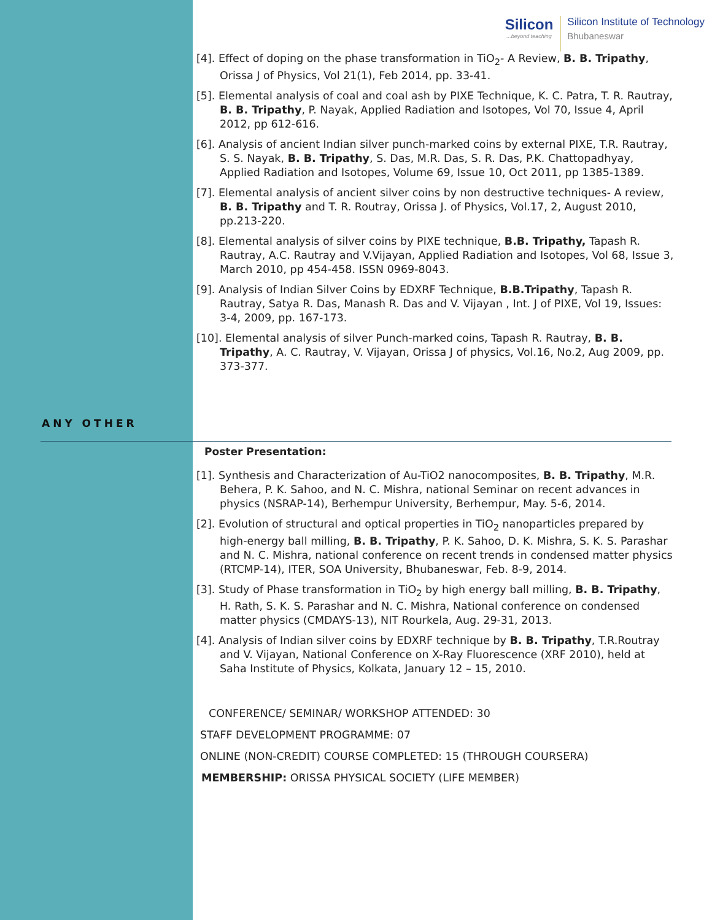Silicon...beyond teaching
Silicon Institute of Technology
Bhubaneswar
[4]. Effect of doping on the phase transformation in TiO<sub>2</sub>- A Review, B. B. Tripathy, Orissa J of Physics, Vol 21(1), Feb 2014, pp. 33-41.
[5]. Elemental analysis of coal and coal ash by PIXE Technique, K. C. Patra, T. R. Rautray, B. B. Tripathy, P. Nayak, Applied Radiation and Isotopes, Vol 70, Issue 4, April 2012, pp 612-616.
[6]. Analysis of ancient Indian silver punch-marked coins by external PIXE, T.R. Rautray, S. S. Nayak, B. B. Tripathy, S. Das, M.R. Das, S. R. Das, P.K. Chattopadhyay, Applied Radiation and Isotopes, Volume 69, Issue 10, Oct 2011, pp 1385-1389.
[7]. Elemental analysis of ancient silver coins by non destructive techniques- A review, B. B. Tripathy and T. R. Routray, Orissa J. of Physics, Vol.17, 2, August 2010, pp.213-220.
[8]. Elemental analysis of silver coins by PIXE technique, B.B. Tripathy, Tapash R. Rautray, A.C. Rautray and V.Vijayan, Applied Radiation and Isotopes, Vol 68, Issue 3, March 2010, pp 454-458. ISSN 0969-8043.
[9]. Analysis of Indian Silver Coins by EDXRF Technique, B.B.Tripathy, Tapash R. Rautray, Satya R. Das, Manash R. Das and V. Vijayan , Int. J of PIXE, Vol 19, Issues: 3-4, 2009, pp. 167-173.
[10]. Elemental analysis of silver Punch-marked coins, Tapash R. Rautray, B. B. Tripathy, A. C. Rautray, V. Vijayan, Orissa J of physics, Vol.16, No.2, Aug 2009, pp. 373-377.
ANY OTHER
Poster Presentation:
[1]. Synthesis and Characterization of Au-TiO2 nanocomposites, B. B. Tripathy, M.R. Behera, P. K. Sahoo, and N. C. Mishra, national Seminar on recent advances in physics (NSRAP-14), Berhempur University, Berhempur, May. 5-6, 2014.
[2]. Evolution of structural and optical properties in TiO<sub>2</sub> nanoparticles prepared by high-energy ball milling, B. B. Tripathy, P. K. Sahoo, D. K. Mishra, S. K. S. Parashar and N. C. Mishra, national conference on recent trends in condensed matter physics (RTCMP-14), ITER, SOA University, Bhubaneswar, Feb. 8-9, 2014.
[3]. Study of Phase transformation in TiO<sub>2</sub> by high energy ball milling, B. B. Tripathy, H. Rath, S. K. S. Parashar and N. C. Mishra, National conference on condensed matter physics (CMDAYS-13), NIT Rourkela, Aug. 29-31, 2013.
[4]. Analysis of Indian silver coins by EDXRF technique by B. B. Tripathy, T.R.Routray and V. Vijayan, National Conference on X-Ray Fluorescence (XRF 2010), held at Saha Institute of Physics, Kolkata, January 12 – 15, 2010.
CONFERENCE/ SEMINAR/ WORKSHOP ATTENDED: 30
STAFF DEVELOPMENT PROGRAMME: 07
ONLINE (NON-CREDIT) COURSE COMPLETED: 15 (THROUGH COURSERA)
MEMBERSHIP: ORISSA PHYSICAL SOCIETY (LIFE MEMBER)